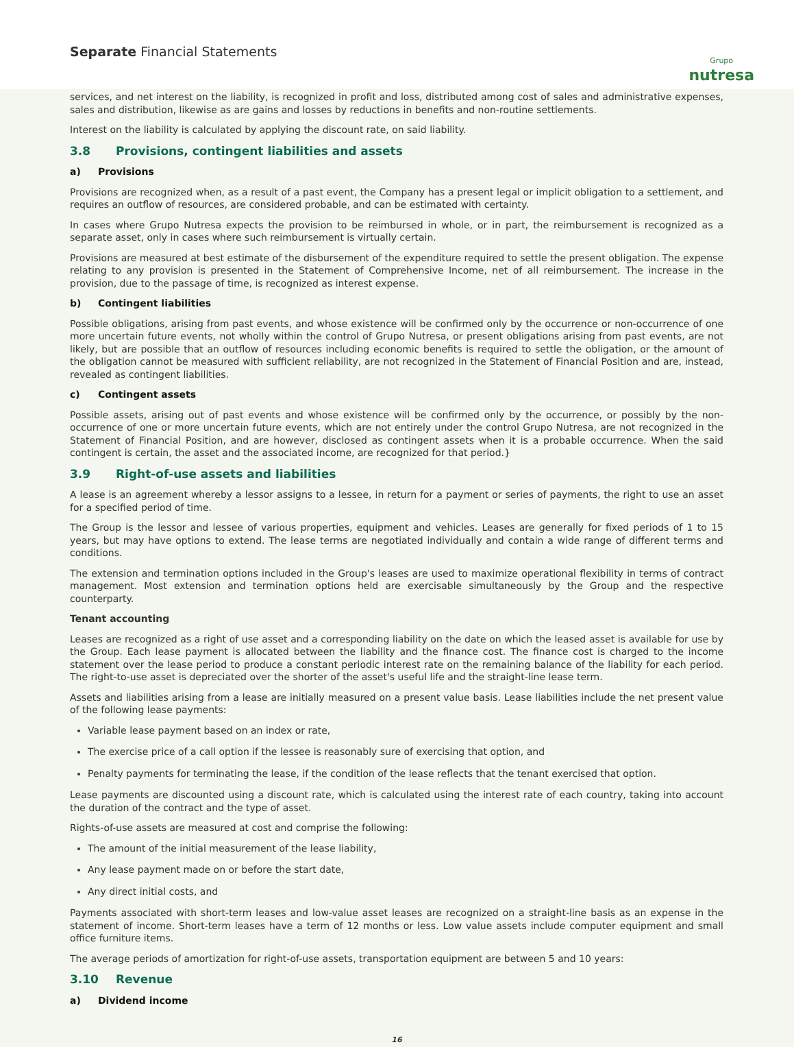Separate Financial Statements
Grupo
nutresa
services, and net interest on the liability, is recognized in profit and loss, distributed among cost of sales and administrative expenses, sales and distribution, likewise as are gains and losses by reductions in benefits and non-routine settlements.
Interest on the liability is calculated by applying the discount rate, on said liability.
3.8 Provisions, contingent liabilities and assets
a) Provisions
Provisions are recognized when, as a result of a past event, the Company has a present legal or implicit obligation to a settlement, and requires an outflow of resources, are considered probable, and can be estimated with certainty.
In cases where Grupo Nutresa expects the provision to be reimbursed in whole, or in part, the reimbursement is recognized as a separate asset, only in cases where such reimbursement is virtually certain.
Provisions are measured at best estimate of the disbursement of the expenditure required to settle the present obligation. The expense relating to any provision is presented in the Statement of Comprehensive Income, net of all reimbursement. The increase in the provision, due to the passage of time, is recognized as interest expense.
b) Contingent liabilities
Possible obligations, arising from past events, and whose existence will be confirmed only by the occurrence or non-occurrence of one more uncertain future events, not wholly within the control of Grupo Nutresa, or present obligations arising from past events, are not likely, but are possible that an outflow of resources including economic benefits is required to settle the obligation, or the amount of the obligation cannot be measured with sufficient reliability, are not recognized in the Statement of Financial Position and are, instead, revealed as contingent liabilities.
c) Contingent assets
Possible assets, arising out of past events and whose existence will be confirmed only by the occurrence, or possibly by the non-occurrence of one or more uncertain future events, which are not entirely under the control Grupo Nutresa, are not recognized in the Statement of Financial Position, and are however, disclosed as contingent assets when it is a probable occurrence. When the said contingent is certain, the asset and the associated income, are recognized for that period.}
3.9 Right-of-use assets and liabilities
A lease is an agreement whereby a lessor assigns to a lessee, in return for a payment or series of payments, the right to use an asset for a specified period of time.
The Group is the lessor and lessee of various properties, equipment and vehicles. Leases are generally for fixed periods of 1 to 15 years, but may have options to extend. The lease terms are negotiated individually and contain a wide range of different terms and conditions.
The extension and termination options included in the Group's leases are used to maximize operational flexibility in terms of contract management. Most extension and termination options held are exercisable simultaneously by the Group and the respective counterparty.
Tenant accounting
Leases are recognized as a right of use asset and a corresponding liability on the date on which the leased asset is available for use by the Group. Each lease payment is allocated between the liability and the finance cost. The finance cost is charged to the income statement over the lease period to produce a constant periodic interest rate on the remaining balance of the liability for each period. The right-to-use asset is depreciated over the shorter of the asset's useful life and the straight-line lease term.
Assets and liabilities arising from a lease are initially measured on a present value basis. Lease liabilities include the net present value of the following lease payments:
Variable lease payment based on an index or rate,
The exercise price of a call option if the lessee is reasonably sure of exercising that option, and
Penalty payments for terminating the lease, if the condition of the lease reflects that the tenant exercised that option.
Lease payments are discounted using a discount rate, which is calculated using the interest rate of each country, taking into account the duration of the contract and the type of asset.
Rights-of-use assets are measured at cost and comprise the following:
The amount of the initial measurement of the lease liability,
Any lease payment made on or before the start date,
Any direct initial costs, and
Payments associated with short-term leases and low-value asset leases are recognized on a straight-line basis as an expense in the statement of income. Short-term leases have a term of 12 months or less. Low value assets include computer equipment and small office furniture items.
The average periods of amortization for right-of-use assets, transportation equipment are between 5 and 10 years:
3.10 Revenue
a) Dividend income
16